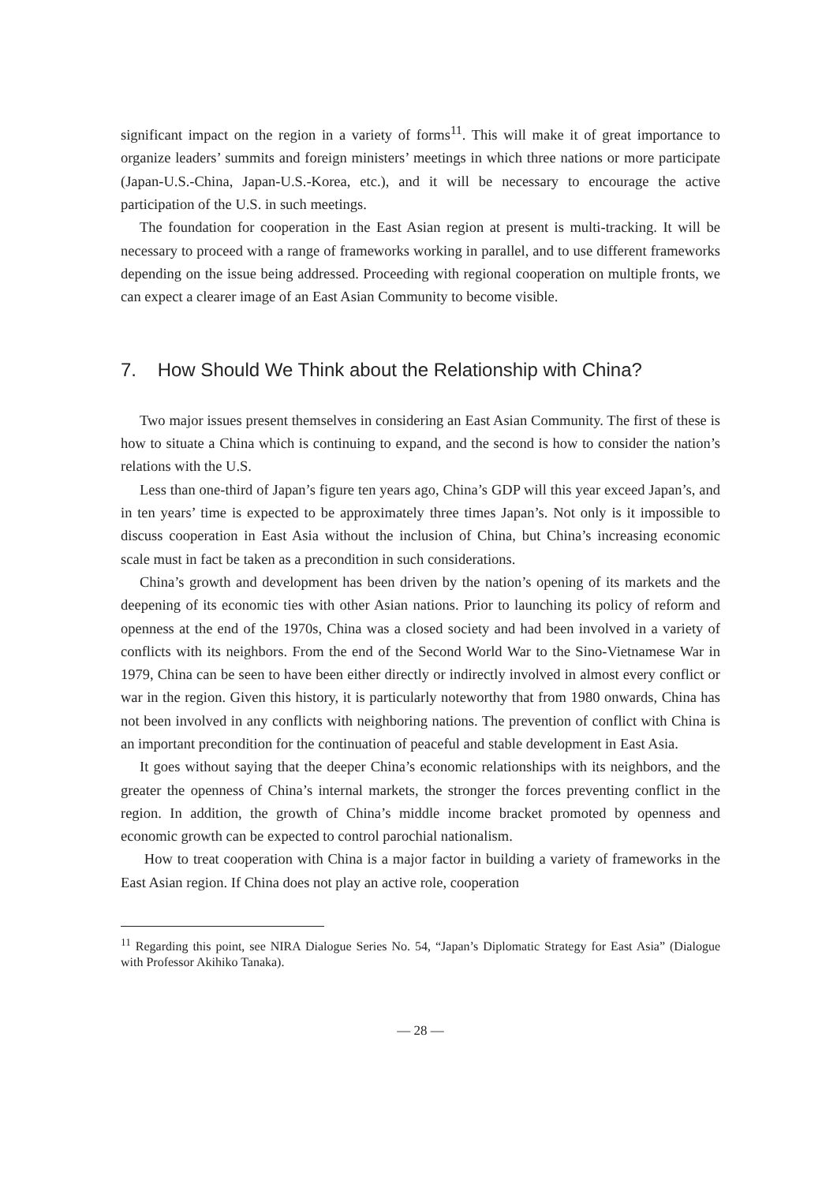significant impact on the region in a variety of forms<sup>11</sup>. This will make it of great importance to organize leaders’ summits and foreign ministers’ meetings in which three nations or more participate (Japan-U.S.-China, Japan-U.S.-Korea, etc.), and it will be necessary to encourage the active participation of the U.S. in such meetings.
The foundation for cooperation in the East Asian region at present is multi-tracking. It will be necessary to proceed with a range of frameworks working in parallel, and to use different frameworks depending on the issue being addressed. Proceeding with regional cooperation on multiple fronts, we can expect a clearer image of an East Asian Community to become visible.
7. How Should We Think about the Relationship with China?
Two major issues present themselves in considering an East Asian Community. The first of these is how to situate a China which is continuing to expand, and the second is how to consider the nation’s relations with the U.S.
Less than one-third of Japan’s figure ten years ago, China’s GDP will this year exceed Japan’s, and in ten years’ time is expected to be approximately three times Japan’s. Not only is it impossible to discuss cooperation in East Asia without the inclusion of China, but China’s increasing economic scale must in fact be taken as a precondition in such considerations.
China’s growth and development has been driven by the nation’s opening of its markets and the deepening of its economic ties with other Asian nations. Prior to launching its policy of reform and openness at the end of the 1970s, China was a closed society and had been involved in a variety of conflicts with its neighbors. From the end of the Second World War to the Sino-Vietnamese War in 1979, China can be seen to have been either directly or indirectly involved in almost every conflict or war in the region. Given this history, it is particularly noteworthy that from 1980 onwards, China has not been involved in any conflicts with neighboring nations. The prevention of conflict with China is an important precondition for the continuation of peaceful and stable development in East Asia.
It goes without saying that the deeper China’s economic relationships with its neighbors, and the greater the openness of China’s internal markets, the stronger the forces preventing conflict in the region. In addition, the growth of China’s middle income bracket promoted by openness and economic growth can be expected to control parochial nationalism.
How to treat cooperation with China is a major factor in building a variety of frameworks in the East Asian region. If China does not play an active role, cooperation
<sup>11</sup> Regarding this point, see NIRA Dialogue Series No. 54, “Japan’s Diplomatic Strategy for East Asia” (Dialogue with Professor Akihiko Tanaka).
— 28 —